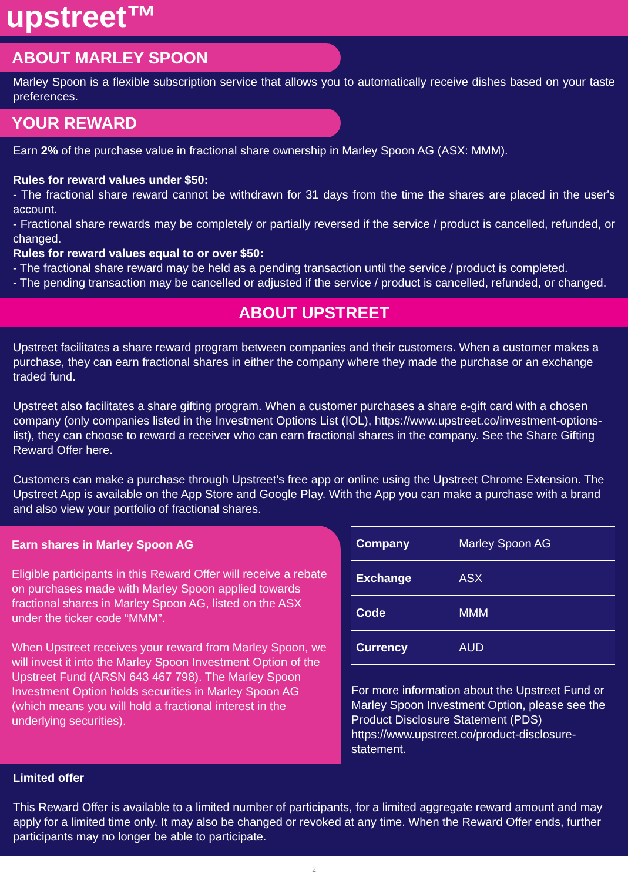upstreet™
ABOUT MARLEY SPOON
Marley Spoon is a flexible subscription service that allows you to automatically receive dishes based on your taste preferences.
YOUR REWARD
Earn 2% of the purchase value in fractional share ownership in Marley Spoon AG (ASX: MMM).
Rules for reward values under $50:
- The fractional share reward cannot be withdrawn for 31 days from the time the shares are placed in the user's account.
- Fractional share rewards may be completely or partially reversed if the service / product is cancelled, refunded, or changed.
Rules for reward values equal to or over $50:
- The fractional share reward may be held as a pending transaction until the service / product is completed.
- The pending transaction may be cancelled or adjusted if the service / product is cancelled, refunded, or changed.
ABOUT UPSTREET
Upstreet facilitates a share reward program between companies and their customers. When a customer makes a purchase, they can earn fractional shares in either the company where they made the purchase or an exchange traded fund.
Upstreet also facilitates a share gifting program. When a customer purchases a share e-gift card with a chosen company (only companies listed in the Investment Options List (IOL), https://www.upstreet.co/investment-options-list), they can choose to reward a receiver who can earn fractional shares in the company. See the Share Gifting Reward Offer here.
Customers can make a purchase through Upstreet’s free app or online using the Upstreet Chrome Extension. The Upstreet App is available on the App Store and Google Play. With the App you can make a purchase with a brand and also view your portfolio of fractional shares.
Earn shares in Marley Spoon AG
Eligible participants in this Reward Offer will receive a rebate on purchases made with Marley Spoon applied towards fractional shares in Marley Spoon AG, listed on the ASX under the ticker code “MMM”.
When Upstreet receives your reward from Marley Spoon, we will invest it into the Marley Spoon Investment Option of the Upstreet Fund (ARSN 643 467 798). The Marley Spoon Investment Option holds securities in Marley Spoon AG (which means you will hold a fractional interest in the underlying securities).
| Company | Marley Spoon AG |
| Exchange | ASX |
| Code | MMM |
| Currency | AUD |
For more information about the Upstreet Fund or Marley Spoon Investment Option, please see the Product Disclosure Statement (PDS) https://www.upstreet.co/product-disclosure-statement.
Limited offer
This Reward Offer is available to a limited number of participants, for a limited aggregate reward amount and may apply for a limited time only. It may also be changed or revoked at any time. When the Reward Offer ends, further participants may no longer be able to participate.
2